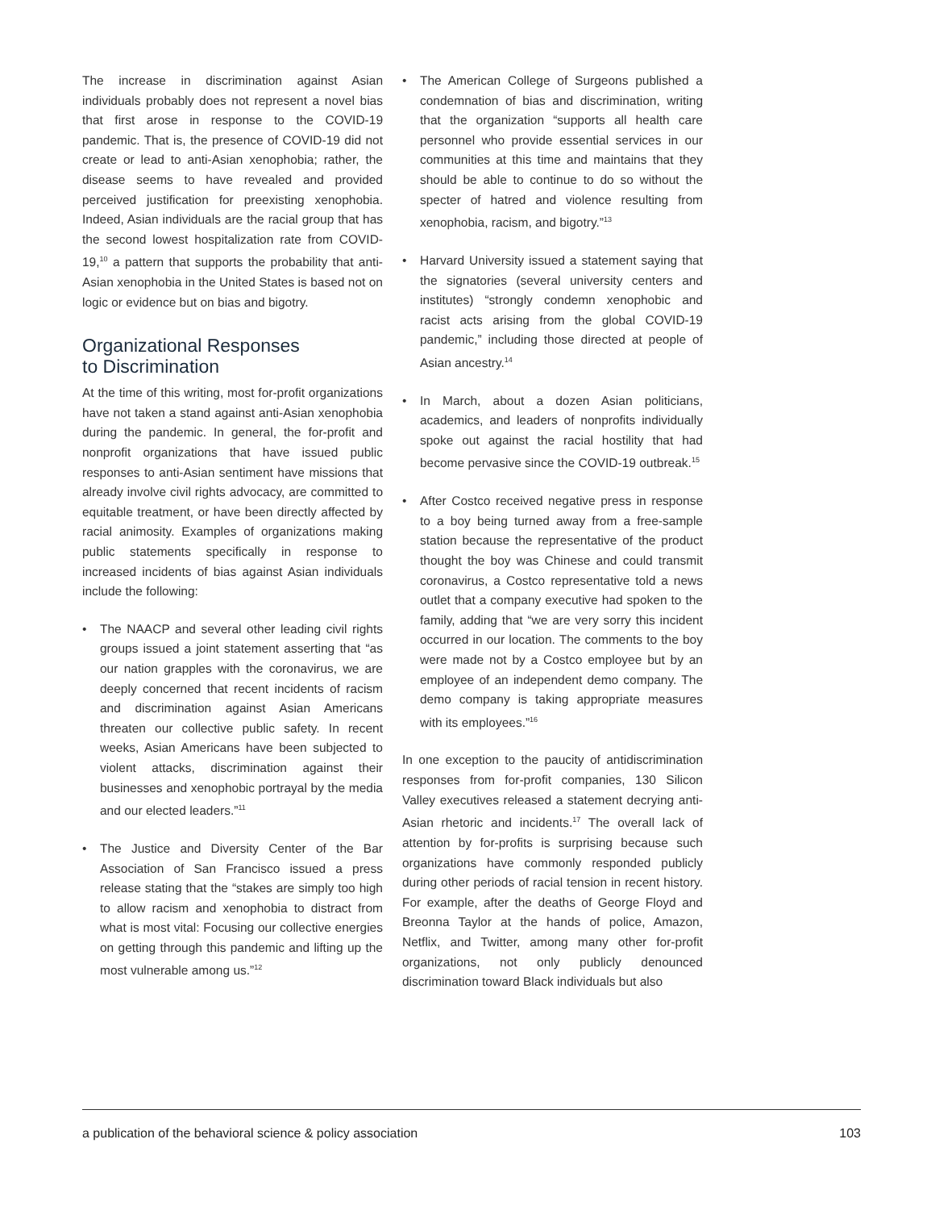The increase in discrimination against Asian individuals probably does not represent a novel bias that first arose in response to the COVID-19 pandemic. That is, the presence of COVID-19 did not create or lead to anti-Asian xenophobia; rather, the disease seems to have revealed and provided perceived justification for preexisting xenophobia. Indeed, Asian individuals are the racial group that has the second lowest hospitalization rate from COVID-19,<sup>10</sup> a pattern that supports the probability that anti-Asian xenophobia in the United States is based not on logic or evidence but on bias and bigotry.
Organizational Responses
to Discrimination
At the time of this writing, most for-profit organizations have not taken a stand against anti-Asian xenophobia during the pandemic. In general, the for-profit and nonprofit organizations that have issued public responses to anti-Asian sentiment have missions that already involve civil rights advocacy, are committed to equitable treatment, or have been directly affected by racial animosity. Examples of organizations making public statements specifically in response to increased incidents of bias against Asian individuals include the following:
• The NAACP and several other leading civil rights groups issued a joint statement asserting that “as our nation grapples with the coronavirus, we are deeply concerned that recent incidents of racism and discrimination against Asian Americans threaten our collective public safety. In recent weeks, Asian Americans have been subjected to violent attacks, discrimination against their businesses and xenophobic portrayal by the media and our elected leaders.”<sup>11</sup>
• The Justice and Diversity Center of the Bar Association of San Francisco issued a press release stating that the “stakes are simply too high to allow racism and xenophobia to distract from what is most vital: Focusing our collective energies on getting through this pandemic and lifting up the most vulnerable among us.”<sup>12</sup>
• The American College of Surgeons published a condemnation of bias and discrimination, writing that the organization “supports all health care personnel who provide essential services in our communities at this time and maintains that they should be able to continue to do so without the specter of hatred and violence resulting from xenophobia, racism, and bigotry.”<sup>13</sup>
• Harvard University issued a statement saying that the signatories (several university centers and institutes) “strongly condemn xenophobic and racist acts arising from the global COVID-19 pandemic,” including those directed at people of Asian ancestry.<sup>14</sup>
• In March, about a dozen Asian politicians, academics, and leaders of nonprofits individually spoke out against the racial hostility that had become pervasive since the COVID-19 outbreak.<sup>15</sup>
• After Costco received negative press in response to a boy being turned away from a free-sample station because the representative of the product thought the boy was Chinese and could transmit coronavirus, a Costco representative told a news outlet that a company executive had spoken to the family, adding that “we are very sorry this incident occurred in our location. The comments to the boy were made not by a Costco employee but by an employee of an independent demo company. The demo company is taking appropriate measures with its employees.”<sup>16</sup>
In one exception to the paucity of antidiscrimination responses from for-profit companies, 130 Silicon Valley executives released a statement decrying anti-Asian rhetoric and incidents.<sup>17</sup> The overall lack of attention by for-profits is surprising because such organizations have commonly responded publicly during other periods of racial tension in recent history. For example, after the deaths of George Floyd and Breonna Taylor at the hands of police, Amazon, Netflix, and Twitter, among many other for-profit organizations, not only publicly denounced discrimination toward Black individuals but also
a publication of the behavioral science & policy association 103